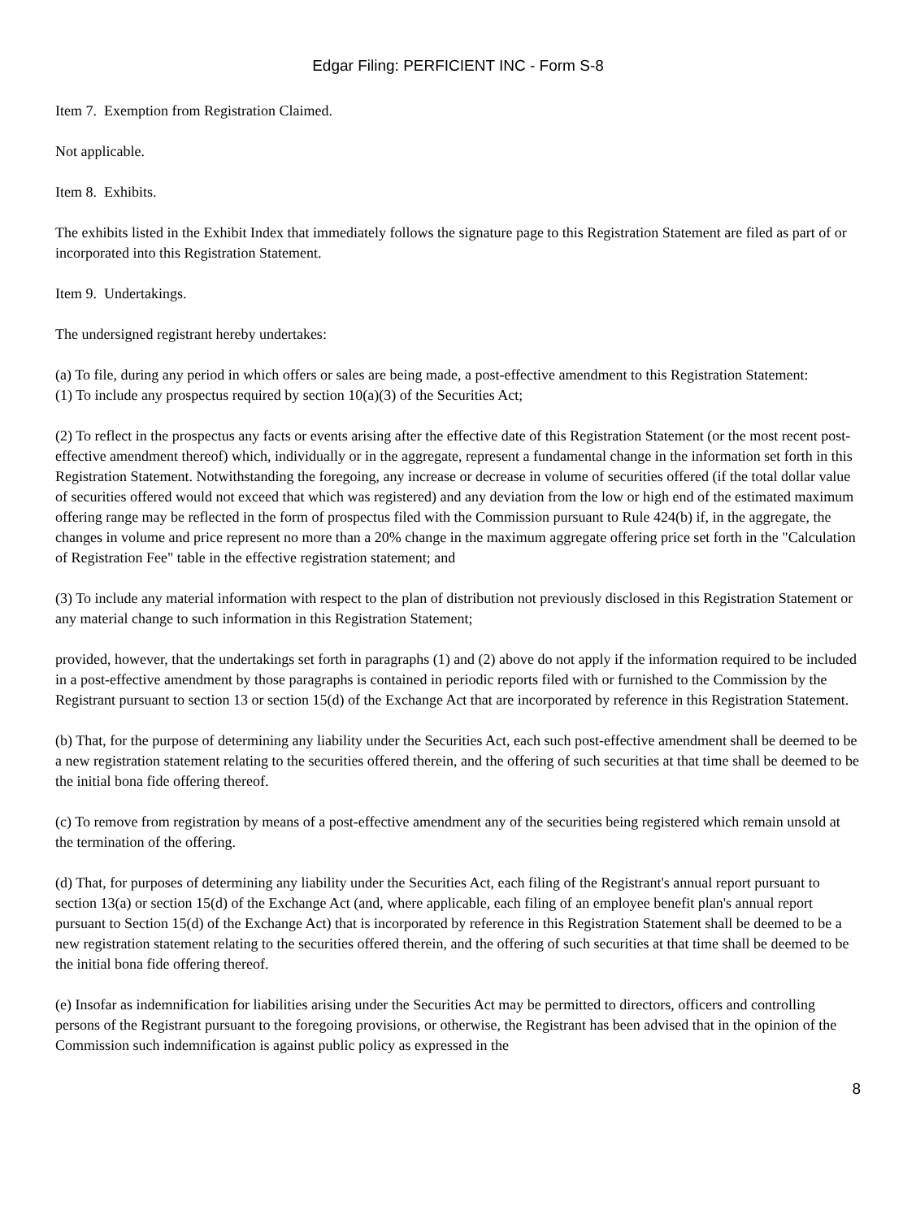Edgar Filing: PERFICIENT INC - Form S-8
Item 7. Exemption from Registration Claimed.
Not applicable.
Item 8. Exhibits.
The exhibits listed in the Exhibit Index that immediately follows the signature page to this Registration Statement are filed as part of or incorporated into this Registration Statement.
Item 9. Undertakings.
The undersigned registrant hereby undertakes:
(a) To file, during any period in which offers or sales are being made, a post-effective amendment to this Registration Statement:
(1) To include any prospectus required by section 10(a)(3) of the Securities Act;
(2) To reflect in the prospectus any facts or events arising after the effective date of this Registration Statement (or the most recent post-effective amendment thereof) which, individually or in the aggregate, represent a fundamental change in the information set forth in this Registration Statement. Notwithstanding the foregoing, any increase or decrease in volume of securities offered (if the total dollar value of securities offered would not exceed that which was registered) and any deviation from the low or high end of the estimated maximum offering range may be reflected in the form of prospectus filed with the Commission pursuant to Rule 424(b) if, in the aggregate, the changes in volume and price represent no more than a 20% change in the maximum aggregate offering price set forth in the "Calculation of Registration Fee" table in the effective registration statement; and
(3) To include any material information with respect to the plan of distribution not previously disclosed in this Registration Statement or any material change to such information in this Registration Statement;
provided, however, that the undertakings set forth in paragraphs (1) and (2) above do not apply if the information required to be included in a post-effective amendment by those paragraphs is contained in periodic reports filed with or furnished to the Commission by the Registrant pursuant to section 13 or section 15(d) of the Exchange Act that are incorporated by reference in this Registration Statement.
(b) That, for the purpose of determining any liability under the Securities Act, each such post-effective amendment shall be deemed to be a new registration statement relating to the securities offered therein, and the offering of such securities at that time shall be deemed to be the initial bona fide offering thereof.
(c) To remove from registration by means of a post-effective amendment any of the securities being registered which remain unsold at the termination of the offering.
(d) That, for purposes of determining any liability under the Securities Act, each filing of the Registrant's annual report pursuant to section 13(a) or section 15(d) of the Exchange Act (and, where applicable, each filing of an employee benefit plan's annual report pursuant to Section 15(d) of the Exchange Act) that is incorporated by reference in this Registration Statement shall be deemed to be a new registration statement relating to the securities offered therein, and the offering of such securities at that time shall be deemed to be the initial bona fide offering thereof.
(e) Insofar as indemnification for liabilities arising under the Securities Act may be permitted to directors, officers and controlling persons of the Registrant pursuant to the foregoing provisions, or otherwise, the Registrant has been advised that in the opinion of the Commission such indemnification is against public policy as expressed in the
8